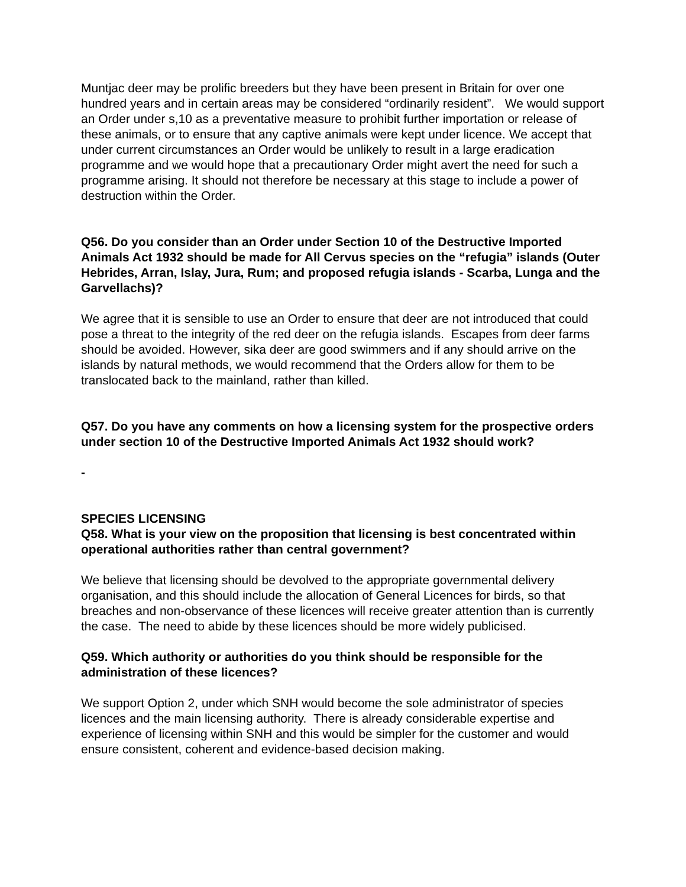Muntjac deer may be prolific breeders but they have been present in Britain for over one hundred years and in certain areas may be considered “ordinarily resident”. We would support an Order under s,10 as a preventative measure to prohibit further importation or release of these animals, or to ensure that any captive animals were kept under licence. We accept that under current circumstances an Order would be unlikely to result in a large eradication programme and we would hope that a precautionary Order might avert the need for such a programme arising. It should not therefore be necessary at this stage to include a power of destruction within the Order.
Q56. Do you consider than an Order under Section 10 of the Destructive Imported Animals Act 1932 should be made for All Cervus species on the “refugia” islands (Outer Hebrides, Arran, Islay, Jura, Rum; and proposed refugia islands - Scarba, Lunga and the Garvellachs)?
We agree that it is sensible to use an Order to ensure that deer are not introduced that could pose a threat to the integrity of the red deer on the refugia islands. Escapes from deer farms should be avoided. However, sika deer are good swimmers and if any should arrive on the islands by natural methods, we would recommend that the Orders allow for them to be translocated back to the mainland, rather than killed.
Q57. Do you have any comments on how a licensing system for the prospective orders under section 10 of the Destructive Imported Animals Act 1932 should work?
-
SPECIES LICENSING
Q58. What is your view on the proposition that licensing is best concentrated within operational authorities rather than central government?
We believe that licensing should be devolved to the appropriate governmental delivery organisation, and this should include the allocation of General Licences for birds, so that breaches and non-observance of these licences will receive greater attention than is currently the case. The need to abide by these licences should be more widely publicised.
Q59. Which authority or authorities do you think should be responsible for the administration of these licences?
We support Option 2, under which SNH would become the sole administrator of species licences and the main licensing authority. There is already considerable expertise and experience of licensing within SNH and this would be simpler for the customer and would ensure consistent, coherent and evidence-based decision making.